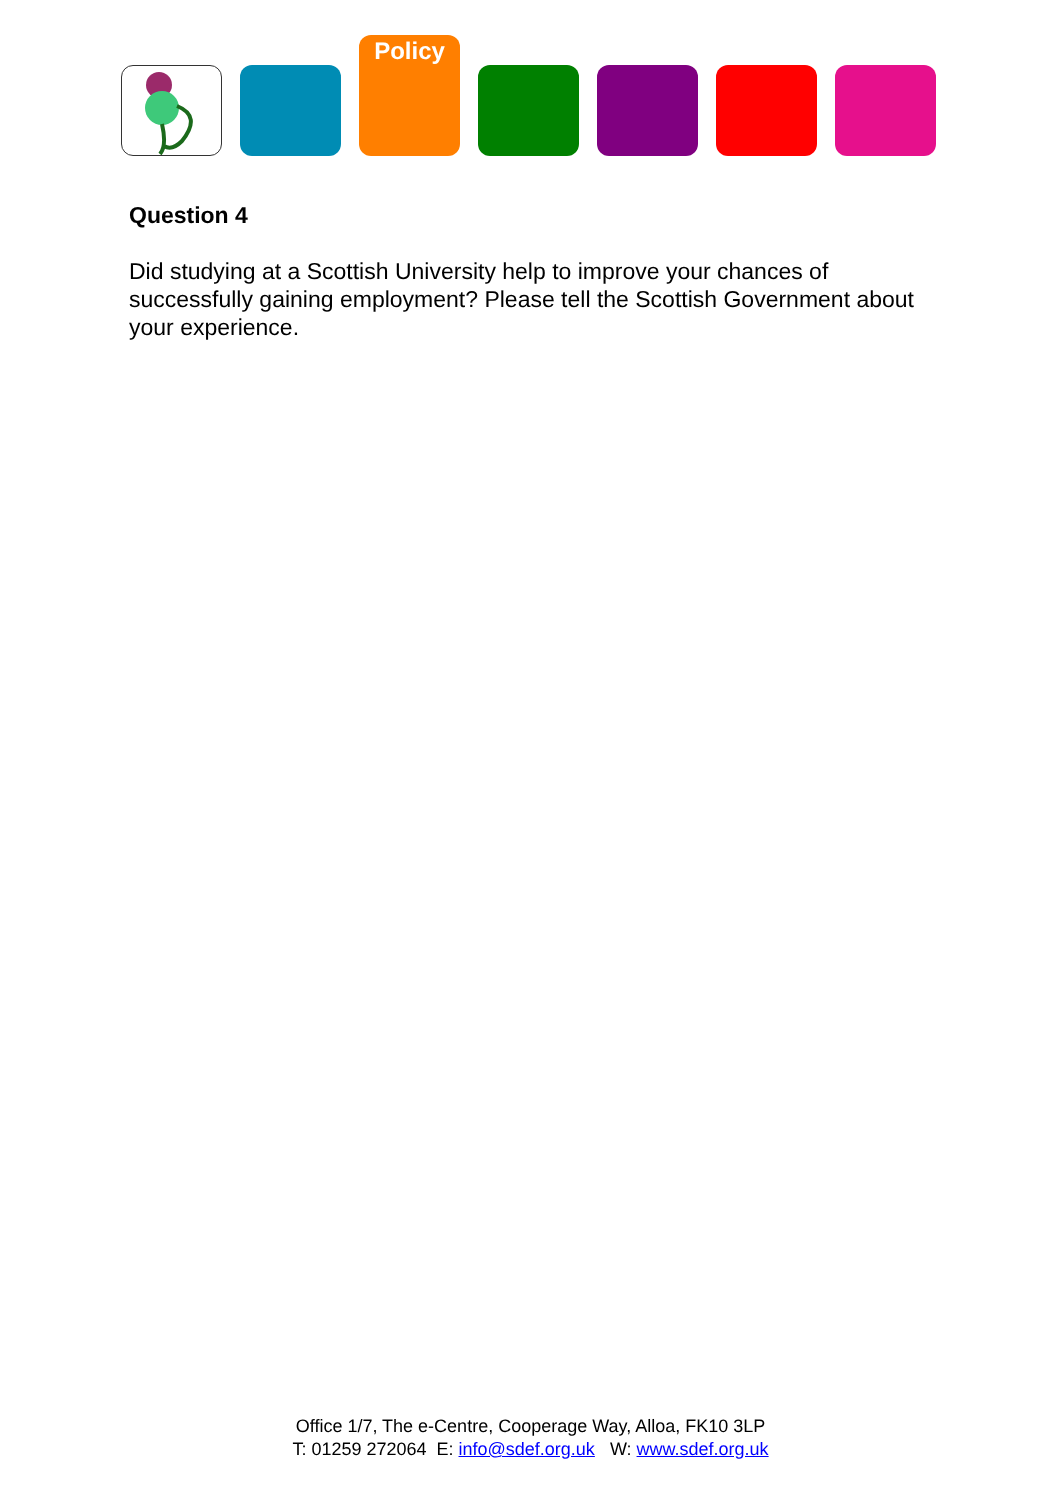Policy
Question 4
Did studying at a Scottish University help to improve your chances of successfully gaining employment? Please tell the Scottish Government about your experience.
Office 1/7, The e-Centre, Cooperage Way, Alloa, FK10 3LP
T: 01259 272064 E: info@sdef.org.uk W: www.sdef.org.uk